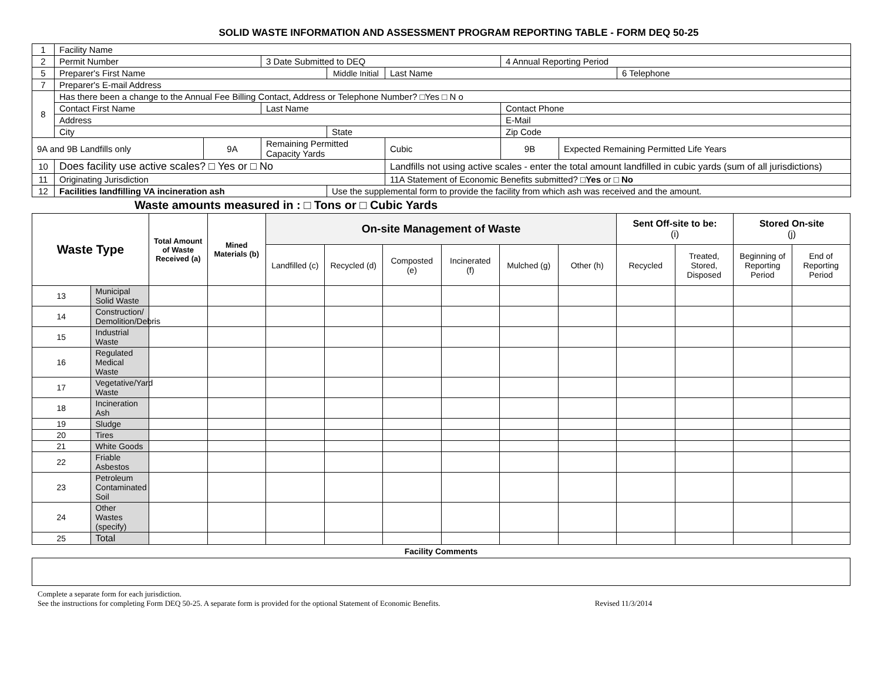SOLID WASTE INFORMATION AND ASSESSMENT PROGRAM REPORTING TABLE - FORM DEQ 50-25
| 1 | Facility Name | | | | | | | |
| 2 | Permit Number | | 3 Date Submitted to DEQ | | | 4 Annual Reporting Period | | |
| 5 | Preparer's First Name | | | Middle Initial | Last Name | | | 6 Telephone |
| 7 | Preparer's E-mail Address | | | | | | | |
| 8 | Has there been a change to the Annual Fee Billing Contact, Address or Telephone Number? □Yes □ N o | | | | | | | |
| | Contact First Name | | Last Name | | | Contact Phone | | |
| | Address | | | | | E-Mail | | |
| | City | | | State | | Zip Code | | |
| 9A and 9B Landfills only | | 9A | Remaining Permitted Capacity Yards | | Cubic | 9B | Expected Remaining Permitted Life Years | |
| 10 | Does facility use active scales? □ Yes or □ No | | | | Landfills not using active scales - enter the total amount landfilled in cubic yards (sum of all jurisdictions) | | | |
| 11 | Originating Jurisdiction | | | | 11A Statement of Economic Benefits submitted? □ Yes or □ No | | | |
| 12 | Facilities landfilling VA incineration ash | | | Use the supplemental form to provide the facility from which ash was received and the amount. | | | | |
Waste amounts measured in : □ Tons or □ Cubic Yards
| Waste Type | | Total Amount of Waste Received (a) | Mined Materials (b) | On-site Management of Waste | | | | | | Sent Off-site to be: (i) | | Stored On-site (j) | |
| --- | --- | --- | --- | --- | --- | --- | --- | --- | --- | --- | --- | --- | --- |
| | | | | Landfilled (c) | Recycled (d) | Composted (e) | Incinerated (f) | Mulched (g) | Other (h) | Recycled | Treated, Stored, Disposed | Beginning of Reporting Period | End of Reporting Period |
| 13 | Municipal Solid Waste | | | | | | | | | | | | |
| 14 | Construction/ Demolition/Debris | | | | | | | | | | | | |
| 15 | Industrial Waste | | | | | | | | | | | | |
| 16 | Regulated Medical Waste | | | | | | | | | | | | |
| 17 | Vegetative/Yard Waste | | | | | | | | | | | | |
| 18 | Incineration Ash | | | | | | | | | | | | |
| 19 | Sludge | | | | | | | | | | | | |
| 20 | Tires | | | | | | | | | | | | |
| 21 | White Goods | | | | | | | | | | | | |
| 22 | Friable Asbestos | | | | | | | | | | | | |
| 23 | Petroleum Contaminated Soil | | | | | | | | | | | | |
| 24 | Other Wastes (specify) | | | | | | | | | | | | |
| 25 | Total | | | | | | | | | | | | |
Facility Comments
Complete a separate form for each jurisdiction.
See the instructions for completing Form DEQ 50-25. A separate form is provided for the optional Statement of Economic Benefits. Revised 11/3/2014